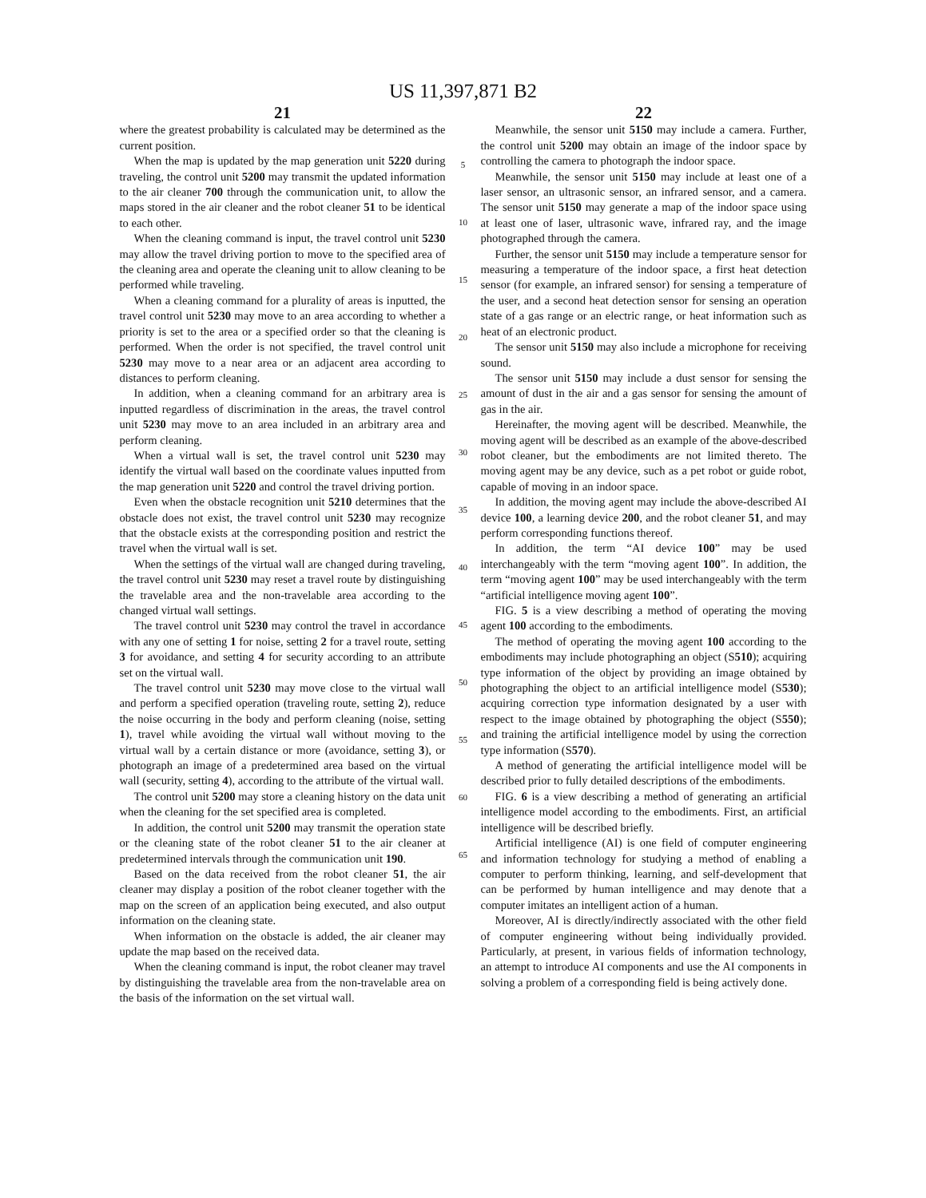US 11,397,871 B2
21
where the greatest probability is calculated may be determined as the current position.
When the map is updated by the map generation unit 5220 during traveling, the control unit 5200 may transmit the updated information to the air cleaner 700 through the communication unit, to allow the maps stored in the air cleaner and the robot cleaner 51 to be identical to each other.
When the cleaning command is input, the travel control unit 5230 may allow the travel driving portion to move to the specified area of the cleaning area and operate the cleaning unit to allow cleaning to be performed while traveling.
When a cleaning command for a plurality of areas is inputted, the travel control unit 5230 may move to an area according to whether a priority is set to the area or a specified order so that the cleaning is performed. When the order is not specified, the travel control unit 5230 may move to a near area or an adjacent area according to distances to perform cleaning.
In addition, when a cleaning command for an arbitrary area is inputted regardless of discrimination in the areas, the travel control unit 5230 may move to an area included in an arbitrary area and perform cleaning.
When a virtual wall is set, the travel control unit 5230 may identify the virtual wall based on the coordinate values inputted from the map generation unit 5220 and control the travel driving portion.
Even when the obstacle recognition unit 5210 determines that the obstacle does not exist, the travel control unit 5230 may recognize that the obstacle exists at the corresponding position and restrict the travel when the virtual wall is set.
When the settings of the virtual wall are changed during traveling, the travel control unit 5230 may reset a travel route by distinguishing the travelable area and the non-travelable area according to the changed virtual wall settings.
The travel control unit 5230 may control the travel in accordance with any one of setting 1 for noise, setting 2 for a travel route, setting 3 for avoidance, and setting 4 for security according to an attribute set on the virtual wall.
The travel control unit 5230 may move close to the virtual wall and perform a specified operation (traveling route, setting 2), reduce the noise occurring in the body and perform cleaning (noise, setting 1), travel while avoiding the virtual wall without moving to the virtual wall by a certain distance or more (avoidance, setting 3), or photograph an image of a predetermined area based on the virtual wall (security, setting 4), according to the attribute of the virtual wall.
The control unit 5200 may store a cleaning history on the data unit when the cleaning for the set specified area is completed.
In addition, the control unit 5200 may transmit the operation state or the cleaning state of the robot cleaner 51 to the air cleaner at predetermined intervals through the communication unit 190.
Based on the data received from the robot cleaner 51, the air cleaner may display a position of the robot cleaner together with the map on the screen of an application being executed, and also output information on the cleaning state.
When information on the obstacle is added, the air cleaner may update the map based on the received data.
When the cleaning command is input, the robot cleaner may travel by distinguishing the travelable area from the non-travelable area on the basis of the information on the set virtual wall.
5
10
15
20
25
30
35
40
45
50
55
60
65
22
Meanwhile, the sensor unit 5150 may include a camera. Further, the control unit 5200 may obtain an image of the indoor space by controlling the camera to photograph the indoor space.
Meanwhile, the sensor unit 5150 may include at least one of a laser sensor, an ultrasonic sensor, an infrared sensor, and a camera. The sensor unit 5150 may generate a map of the indoor space using at least one of laser, ultrasonic wave, infrared ray, and the image photographed through the camera.
Further, the sensor unit 5150 may include a temperature sensor for measuring a temperature of the indoor space, a first heat detection sensor (for example, an infrared sensor) for sensing a temperature of the user, and a second heat detection sensor for sensing an operation state of a gas range or an electric range, or heat information such as heat of an electronic product.
The sensor unit 5150 may also include a microphone for receiving sound.
The sensor unit 5150 may include a dust sensor for sensing the amount of dust in the air and a gas sensor for sensing the amount of gas in the air.
Hereinafter, the moving agent will be described. Meanwhile, the moving agent will be described as an example of the above-described robot cleaner, but the embodiments are not limited thereto. The moving agent may be any device, such as a pet robot or guide robot, capable of moving in an indoor space.
In addition, the moving agent may include the above-described AI device 100, a learning device 200, and the robot cleaner 51, and may perform corresponding functions thereof.
In addition, the term “AI device 100” may be used interchangeably with the term “moving agent 100”. In addition, the term “moving agent 100” may be used interchangeably with the term “artificial intelligence moving agent 100”.
FIG. 5 is a view describing a method of operating the moving agent 100 according to the embodiments.
The method of operating the moving agent 100 according to the embodiments may include photographing an object (S510); acquiring type information of the object by providing an image obtained by photographing the object to an artificial intelligence model (S530); acquiring correction type information designated by a user with respect to the image obtained by photographing the object (S550); and training the artificial intelligence model by using the correction type information (S570).
A method of generating the artificial intelligence model will be described prior to fully detailed descriptions of the embodiments.
FIG. 6 is a view describing a method of generating an artificial intelligence model according to the embodiments. First, an artificial intelligence will be described briefly.
Artificial intelligence (AI) is one field of computer engineering and information technology for studying a method of enabling a computer to perform thinking, learning, and self-development that can be performed by human intelligence and may denote that a computer imitates an intelligent action of a human.
Moreover, AI is directly/indirectly associated with the other field of computer engineering without being individually provided. Particularly, at present, in various fields of information technology, an attempt to introduce AI components and use the AI components in solving a problem of a corresponding field is being actively done.